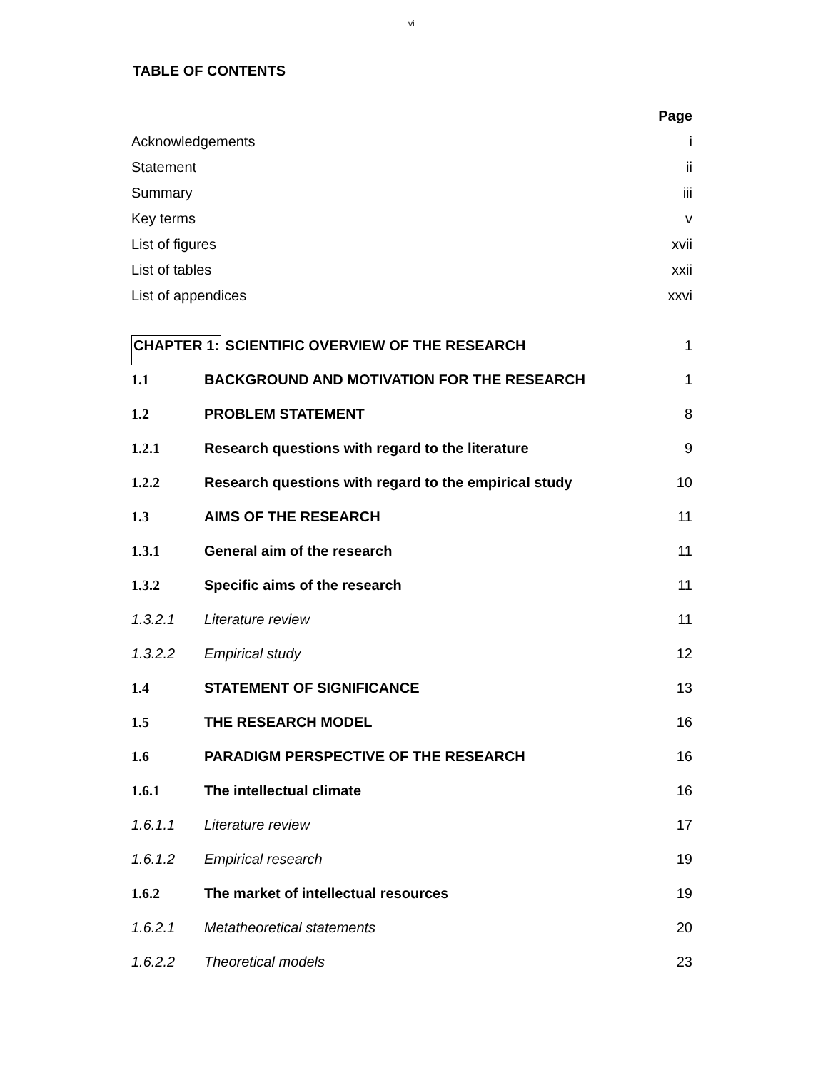vi
TABLE OF CONTENTS
| | Page |
| Acknowledgements | i |
| Statement | ii |
| Summary | iii |
| Key terms | v |
| List of figures | xvii |
| List of tables | xxii |
| List of appendices | xxvi |
| CHAPTER 1: SCIENTIFIC OVERVIEW OF THE RESEARCH | | 1 |
| 1.1 | BACKGROUND AND MOTIVATION FOR THE RESEARCH | 1 |
| 1.2 | PROBLEM STATEMENT | 8 |
| 1.2.1 | Research questions with regard to the literature | 9 |
| 1.2.2 | Research questions with regard to the empirical study | 10 |
| 1.3 | AIMS OF THE RESEARCH | 11 |
| 1.3.1 | General aim of the research | 11 |
| 1.3.2 | Specific aims of the research | 11 |
| 1.3.2.1 | Literature review | 11 |
| 1.3.2.2 | Empirical study | 12 |
| 1.4 | STATEMENT OF SIGNIFICANCE | 13 |
| 1.5 | THE RESEARCH MODEL | 16 |
| 1.6 | PARADIGM PERSPECTIVE OF THE RESEARCH | 16 |
| 1.6.1 | The intellectual climate | 16 |
| 1.6.1.1 | Literature review | 17 |
| 1.6.1.2 | Empirical research | 19 |
| 1.6.2 | The market of intellectual resources | 19 |
| 1.6.2.1 | Metatheoretical statements | 20 |
| 1.6.2.2 | Theoretical models | 23 |